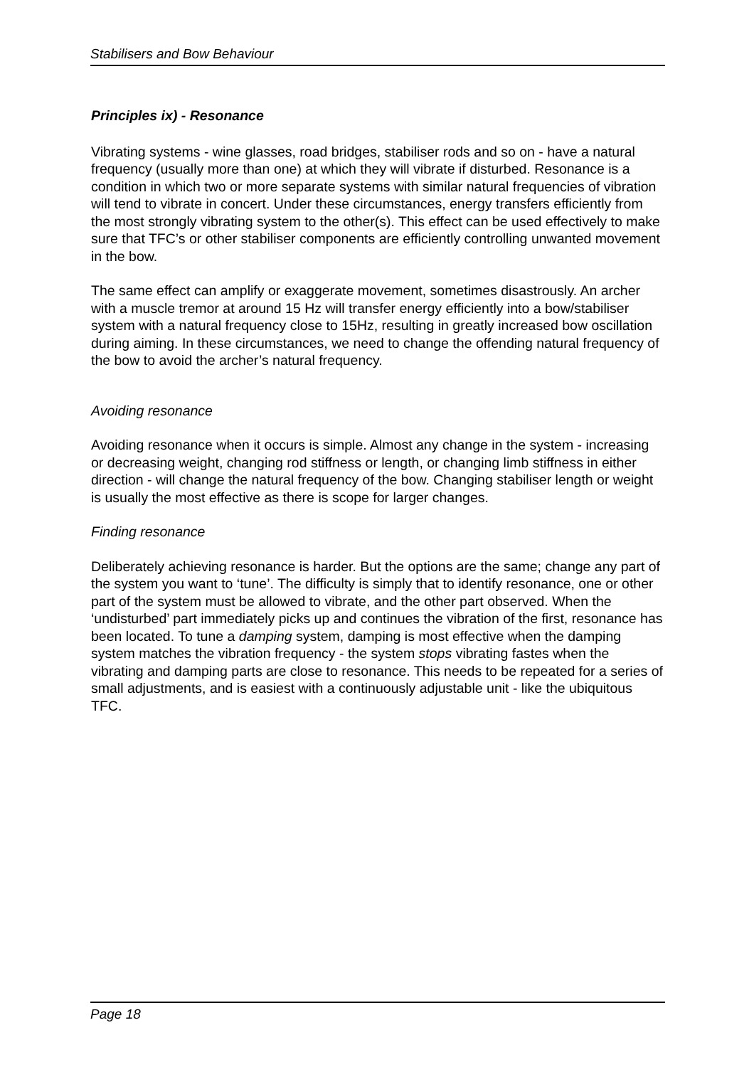Stabilisers and Bow Behaviour
Principles ix) - Resonance
Vibrating systems - wine glasses, road bridges, stabiliser rods and so on - have a natural frequency (usually more than one) at which they will vibrate if disturbed. Resonance is a condition in which two or more separate systems with similar natural frequencies of vibration will tend to vibrate in concert. Under these circumstances, energy transfers efficiently from the most strongly vibrating system to the other(s). This effect can be used effectively to make sure that TFC’s or other stabiliser components are efficiently controlling unwanted movement in the bow.
The same effect can amplify or exaggerate movement, sometimes disastrously. An archer with a muscle tremor at around 15 Hz will transfer energy efficiently into a bow/stabiliser system with a natural frequency close to 15Hz, resulting in greatly increased bow oscillation during aiming. In these circumstances, we need to change the offending natural frequency of the bow to avoid the archer’s natural frequency.
Avoiding resonance
Avoiding resonance when it occurs is simple. Almost any change in the system - increasing or decreasing weight, changing rod stiffness or length, or changing limb stiffness in either direction - will change the natural frequency of the bow. Changing stabiliser length or weight is usually the most effective as there is scope for larger changes.
Finding resonance
Deliberately achieving resonance is harder. But the options are the same; change any part of the system you want to ‘tune’. The difficulty is simply that to identify resonance, one or other part of the system must be allowed to vibrate, and the other part observed. When the ‘undisturbed’ part immediately picks up and continues the vibration of the first, resonance has been located. To tune a damping system, damping is most effective when the damping system matches the vibration frequency - the system stops vibrating fastes when the vibrating and damping parts are close to resonance. This needs to be repeated for a series of small adjustments, and is easiest with a continuously adjustable unit - like the ubiquitous TFC.
Page 18